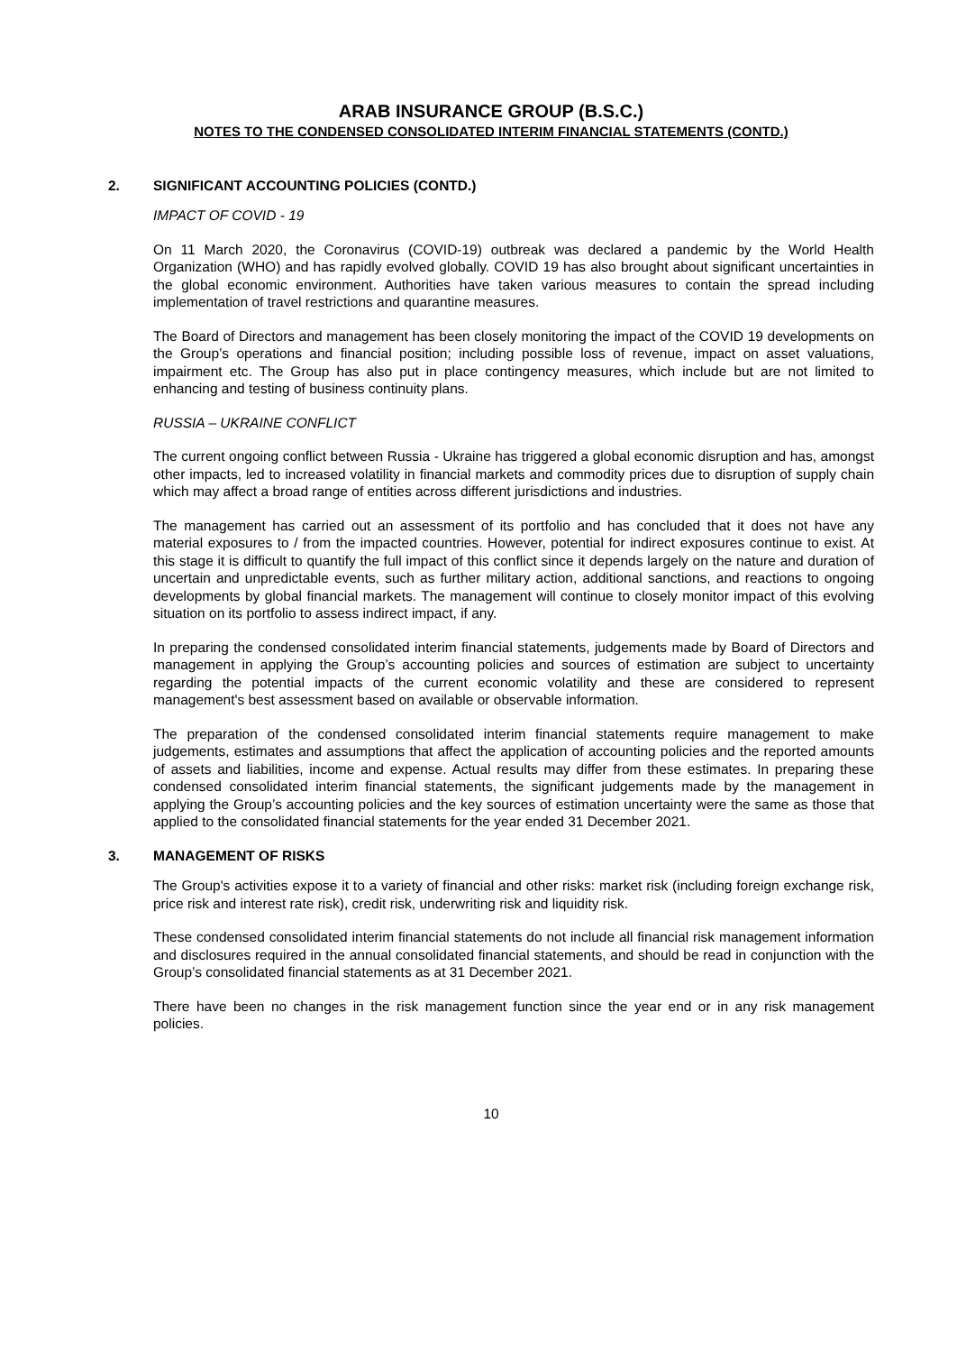ARAB INSURANCE GROUP (B.S.C.)
NOTES TO THE CONDENSED CONSOLIDATED INTERIM FINANCIAL STATEMENTS (CONTD.)
2. SIGNIFICANT ACCOUNTING POLICIES (CONTD.)
IMPACT OF COVID - 19
On 11 March 2020, the Coronavirus (COVID-19) outbreak was declared a pandemic by the World Health Organization (WHO) and has rapidly evolved globally. COVID 19 has also brought about significant uncertainties in the global economic environment. Authorities have taken various measures to contain the spread including implementation of travel restrictions and quarantine measures.
The Board of Directors and management has been closely monitoring the impact of the COVID 19 developments on the Group’s operations and financial position; including possible loss of revenue, impact on asset valuations, impairment etc. The Group has also put in place contingency measures, which include but are not limited to enhancing and testing of business continuity plans.
RUSSIA – UKRAINE CONFLICT
The current ongoing conflict between Russia - Ukraine has triggered a global economic disruption and has, amongst other impacts, led to increased volatility in financial markets and commodity prices due to disruption of supply chain which may affect a broad range of entities across different jurisdictions and industries.
The management has carried out an assessment of its portfolio and has concluded that it does not have any material exposures to / from the impacted countries. However, potential for indirect exposures continue to exist. At this stage it is difficult to quantify the full impact of this conflict since it depends largely on the nature and duration of uncertain and unpredictable events, such as further military action, additional sanctions, and reactions to ongoing developments by global financial markets. The management will continue to closely monitor impact of this evolving situation on its portfolio to assess indirect impact, if any.
In preparing the condensed consolidated interim financial statements, judgements made by Board of Directors and management in applying the Group’s accounting policies and sources of estimation are subject to uncertainty regarding the potential impacts of the current economic volatility and these are considered to represent management's best assessment based on available or observable information.
The preparation of the condensed consolidated interim financial statements require management to make judgements, estimates and assumptions that affect the application of accounting policies and the reported amounts of assets and liabilities, income and expense. Actual results may differ from these estimates. In preparing these condensed consolidated interim financial statements, the significant judgements made by the management in applying the Group’s accounting policies and the key sources of estimation uncertainty were the same as those that applied to the consolidated financial statements for the year ended 31 December 2021.
3. MANAGEMENT OF RISKS
The Group's activities expose it to a variety of financial and other risks: market risk (including foreign exchange risk, price risk and interest rate risk), credit risk, underwriting risk and liquidity risk.
These condensed consolidated interim financial statements do not include all financial risk management information and disclosures required in the annual consolidated financial statements, and should be read in conjunction with the Group’s consolidated financial statements as at 31 December 2021.
There have been no changes in the risk management function since the year end or in any risk management policies.
10